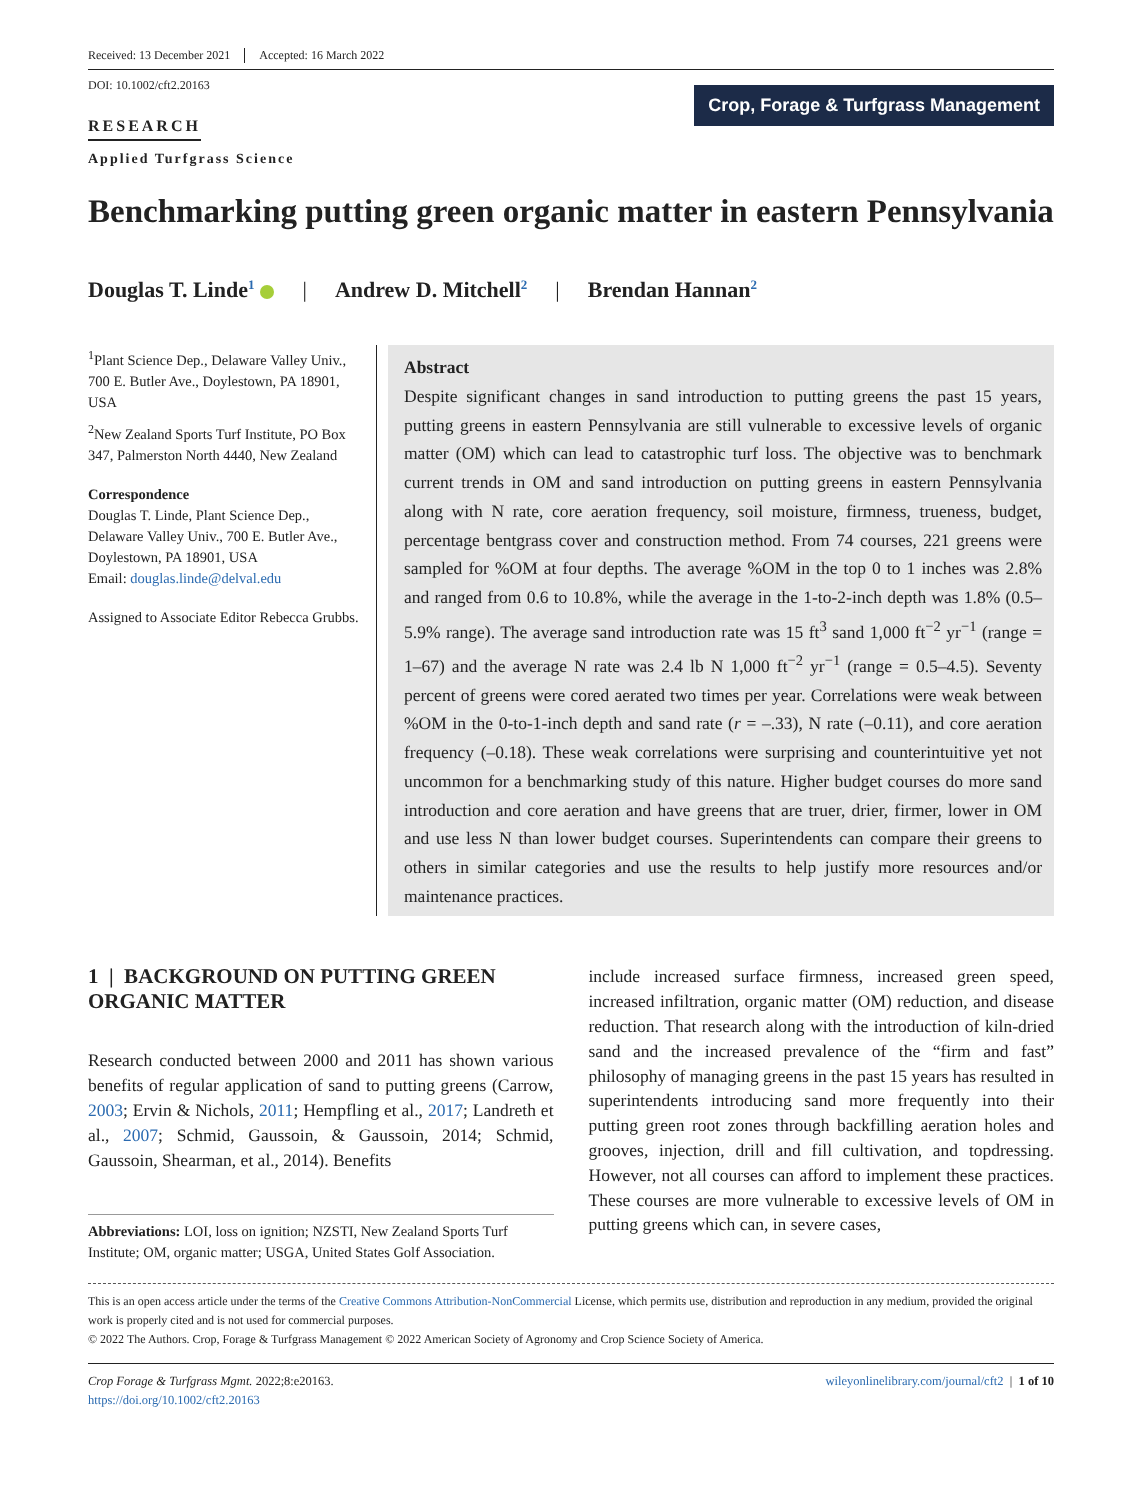Received: 13 December 2021 Accepted: 16 March 2022
DOI: 10.1002/cft2.20163
RESEARCH
Applied Turfgrass Science
Crop, Forage & Turfgrass Management
Benchmarking putting green organic matter in eastern Pennsylvania
Douglas T. Linde<sup>1</sup> | Andrew D. Mitchell<sup>2</sup> | Brendan Hannan<sup>2</sup>
<sup>1</sup> Plant Science Dep., Delaware Valley Univ., 700 E. Butler Ave., Doylestown, PA 18901, USA
<sup>2</sup> New Zealand Sports Turf Institute, PO Box 347, Palmerston North 4440, New Zealand
Correspondence
Douglas T. Linde, Plant Science Dep., Delaware Valley Univ., 700 E. Butler Ave., Doylestown, PA 18901, USA
Email: douglas.linde@delval.edu
Assigned to Associate Editor Rebecca Grubbs.
Abstract
Despite significant changes in sand introduction to putting greens the past 15 years, putting greens in eastern Pennsylvania are still vulnerable to excessive levels of organic matter (OM) which can lead to catastrophic turf loss. The objective was to benchmark current trends in OM and sand introduction on putting greens in eastern Pennsylvania along with N rate, core aeration frequency, soil moisture, firmness, trueness, budget, percentage bentgrass cover and construction method. From 74 courses, 221 greens were sampled for %OM at four depths. The average %OM in the top 0 to 1 inches was 2.8% and ranged from 0.6 to 10.8%, while the average in the 1-to-2-inch depth was 1.8% (0.5–5.9% range). The average sand introduction rate was 15 ft<sup>3</sup> sand 1,000 ft<sup>−2</sup> yr<sup>−1</sup> (range = 1–67) and the average N rate was 2.4 lb N 1,000 ft<sup>−2</sup> yr<sup>−1</sup> (range = 0.5–4.5). Seventy percent of greens were cored aerated two times per year. Correlations were weak between %OM in the 0-to-1-inch depth and sand rate (r = –.33), N rate (–0.11), and core aeration frequency (–0.18). These weak correlations were surprising and counterintuitive yet not uncommon for a benchmarking study of this nature. Higher budget courses do more sand introduction and core aeration and have greens that are truer, drier, firmer, lower in OM and use less N than lower budget courses. Superintendents can compare their greens to others in similar categories and use the results to help justify more resources and/or maintenance practices.
1 | BACKGROUND ON PUTTING GREEN ORGANIC MATTER
Research conducted between 2000 and 2011 has shown various benefits of regular application of sand to putting greens (Carrow, 2003; Ervin & Nichols, 2011; Hempfling et al., 2017; Landreth et al., 2007; Schmid, Gaussoin, & Gaussoin, 2014; Schmid, Gaussoin, Shearman, et al., 2014). Benefits
Abbreviations: LOI, loss on ignition; NZSTI, New Zealand Sports Turf Institute; OM, organic matter; USGA, United States Golf Association.
include increased surface firmness, increased green speed, increased infiltration, organic matter (OM) reduction, and disease reduction. That research along with the introduction of kiln-dried sand and the increased prevalence of the “firm and fast” philosophy of managing greens in the past 15 years has resulted in superintendents introducing sand more frequently into their putting green root zones through backfilling aeration holes and grooves, injection, drill and fill cultivation, and topdressing. However, not all courses can afford to implement these practices. These courses are more vulnerable to excessive levels of OM in putting greens which can, in severe cases,
This is an open access article under the terms of the Creative Commons Attribution-NonCommercial License, which permits use, distribution and reproduction in any medium, provided the original work is properly cited and is not used for commercial purposes.
© 2022 The Authors. Crop, Forage & Turfgrass Management © 2022 American Society of Agronomy and Crop Science Society of America.
Crop Forage & Turfgrass Mgmt. 2022;8:e20163.
https://doi.org/10.1002/cft2.20163
wileyonlinelibrary.com/journal/cft2 | 1 of 10